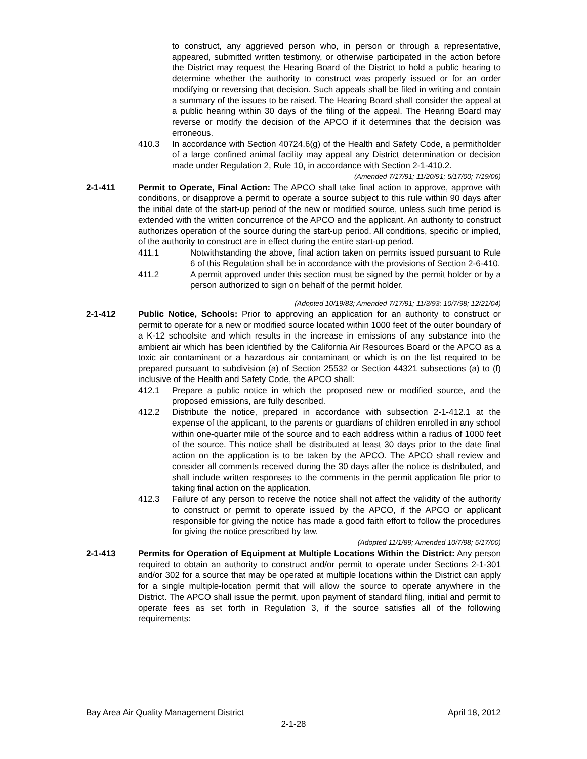to construct, any aggrieved person who, in person or through a representative, appeared, submitted written testimony, or otherwise participated in the action before the District may request the Hearing Board of the District to hold a public hearing to determine whether the authority to construct was properly issued or for an order modifying or reversing that decision. Such appeals shall be filed in writing and contain a summary of the issues to be raised. The Hearing Board shall consider the appeal at a public hearing within 30 days of the filing of the appeal. The Hearing Board may reverse or modify the decision of the APCO if it determines that the decision was erroneous.
410.3 In accordance with Section 40724.6(g) of the Health and Safety Code, a permitholder of a large confined animal facility may appeal any District determination or decision made under Regulation 2, Rule 10, in accordance with Section 2-1-410.2.
(Amended 7/17/91; 11/20/91; 5/17/00; 7/19/06)
2-1-411 Permit to Operate, Final Action: The APCO shall take final action to approve, approve with conditions, or disapprove a permit to operate a source subject to this rule within 90 days after the initial date of the start-up period of the new or modified source, unless such time period is extended with the written concurrence of the APCO and the applicant. An authority to construct authorizes operation of the source during the start-up period. All conditions, specific or implied, of the authority to construct are in effect during the entire start-up period.
411.1 Notwithstanding the above, final action taken on permits issued pursuant to Rule 6 of this Regulation shall be in accordance with the provisions of Section 2-6-410.
411.2 A permit approved under this section must be signed by the permit holder or by a person authorized to sign on behalf of the permit holder.
(Adopted 10/19/83; Amended 7/17/91; 11/3/93; 10/7/98; 12/21/04)
2-1-412 Public Notice, Schools: Prior to approving an application for an authority to construct or permit to operate for a new or modified source located within 1000 feet of the outer boundary of a K-12 schoolsite and which results in the increase in emissions of any substance into the ambient air which has been identified by the California Air Resources Board or the APCO as a toxic air contaminant or a hazardous air contaminant or which is on the list required to be prepared pursuant to subdivision (a) of Section 25532 or Section 44321 subsections (a) to (f) inclusive of the Health and Safety Code, the APCO shall:
412.1 Prepare a public notice in which the proposed new or modified source, and the proposed emissions, are fully described.
412.2 Distribute the notice, prepared in accordance with subsection 2-1-412.1 at the expense of the applicant, to the parents or guardians of children enrolled in any school within one-quarter mile of the source and to each address within a radius of 1000 feet of the source. This notice shall be distributed at least 30 days prior to the date final action on the application is to be taken by the APCO. The APCO shall review and consider all comments received during the 30 days after the notice is distributed, and shall include written responses to the comments in the permit application file prior to taking final action on the application.
412.3 Failure of any person to receive the notice shall not affect the validity of the authority to construct or permit to operate issued by the APCO, if the APCO or applicant responsible for giving the notice has made a good faith effort to follow the procedures for giving the notice prescribed by law.
(Adopted 11/1/89; Amended 10/7/98; 5/17/00)
2-1-413 Permits for Operation of Equipment at Multiple Locations Within the District: Any person required to obtain an authority to construct and/or permit to operate under Sections 2-1-301 and/or 302 for a source that may be operated at multiple locations within the District can apply for a single multiple-location permit that will allow the source to operate anywhere in the District. The APCO shall issue the permit, upon payment of standard filing, initial and permit to operate fees as set forth in Regulation 3, if the source satisfies all of the following requirements:
Bay Area Air Quality Management District April 18, 2012
2-1-28